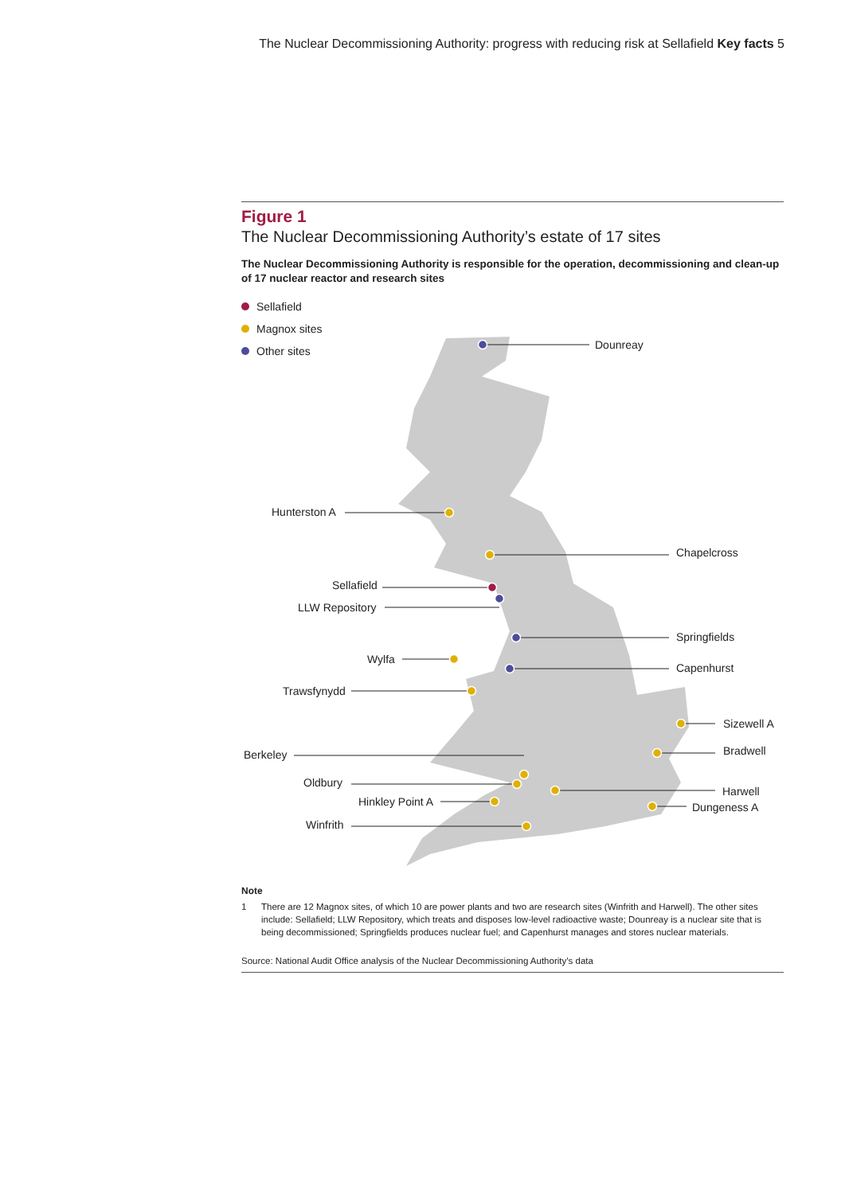The Nuclear Decommissioning Authority: progress with reducing risk at Sellafield Key facts 5
Figure 1
The Nuclear Decommissioning Authority’s estate of 17 sites
The Nuclear Decommissioning Authority is responsible for the operation, decommissioning and clean-up of 17 nuclear reactor and research sites
Sellafield
Magnox sites
Other sites
Dounreay
Hunterston A
Chapelcross
Sellafield
LLW Repository
Springfields
Wylfa
Capenhurst
Trawsfynydd
Sizewell A
Bradwell Berkeley
Oldbury
Harwell
Hinkley Point A Dungeness A
Winfrith
Note
1 There are 12 Magnox sites, of which 10 are power plants and two are research sites (Winfrith and Harwell). The other sites include: Sellafield; LLW Repository, which treats and disposes low-level radioactive waste; Dounreay is a nuclear site that is being decommissioned; Springfields produces nuclear fuel; and Capenhurst manages and stores nuclear materials.
Source: National Audit Office analysis of the Nuclear Decommissioning Authority’s data